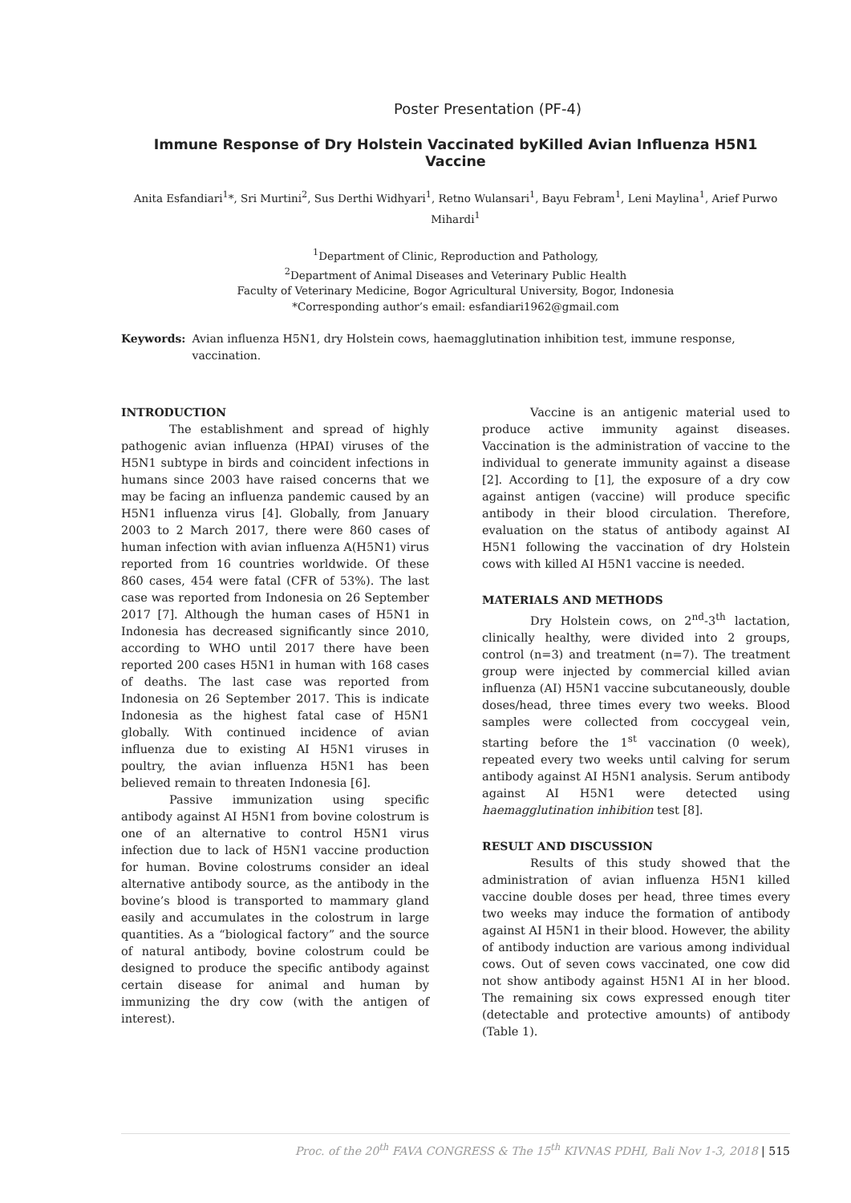Poster Presentation (PF-4)
Immune Response of Dry Holstein Vaccinated byKilled Avian Influenza H5N1 Vaccine
Anita Esfandiari<sup>1</sup>*, Sri Murtini<sup>2</sup>, Sus Derthi Widhyari<sup>1</sup>, Retno Wulansari<sup>1</sup>, Bayu Febram<sup>1</sup>, Leni Maylina<sup>1</sup>, Arief Purwo Mihardi<sup>1</sup>
<sup>1</sup> Department of Clinic, Reproduction and Pathology,
<sup>2</sup> Department of Animal Diseases and Veterinary Public Health
Faculty of Veterinary Medicine, Bogor Agricultural University, Bogor, Indonesia
*Corresponding author’s email: esfandiari1962@gmail.com
Keywords: Avian influenza H5N1, dry Holstein cows, haemagglutination inhibition test, immune response, vaccination.
INTRODUCTION
The establishment and spread of highly pathogenic avian influenza (HPAI) viruses of the H5N1 subtype in birds and coincident infections in humans since 2003 have raised concerns that we may be facing an influenza pandemic caused by an H5N1 influenza virus [4]. Globally, from January 2003 to 2 March 2017, there were 860 cases of human infection with avian influenza A(H5N1) virus reported from 16 countries worldwide. Of these 860 cases, 454 were fatal (CFR of 53%). The last case was reported from Indonesia on 26 September 2017 [7]. Although the human cases of H5N1 in Indonesia has decreased significantly since 2010, according to WHO until 2017 there have been reported 200 cases H5N1 in human with 168 cases of deaths. The last case was reported from Indonesia on 26 September 2017. This is indicate Indonesia as the highest fatal case of H5N1 globally. With continued incidence of avian influenza due to existing AI H5N1 viruses in poultry, the avian influenza H5N1 has been believed remain to threaten Indonesia [6].
Passive immunization using specific antibody against AI H5N1 from bovine colostrum is one of an alternative to control H5N1 virus infection due to lack of H5N1 vaccine production for human. Bovine colostrums consider an ideal alternative antibody source, as the antibody in the bovine’s blood is transported to mammary gland easily and accumulates in the colostrum in large quantities. As a “biological factory” and the source of natural antibody, bovine colostrum could be designed to produce the specific antibody against certain disease for animal and human by immunizing the dry cow (with the antigen of interest).
Vaccine is an antigenic material used to produce active immunity against diseases. Vaccination is the administration of vaccine to the individual to generate immunity against a disease [2]. According to [1], the exposure of a dry cow against antigen (vaccine) will produce specific antibody in their blood circulation. Therefore, evaluation on the status of antibody against AI H5N1 following the vaccination of dry Holstein cows with killed AI H5N1 vaccine is needed.
MATERIALS AND METHODS
Dry Holstein cows, on 2<sup>nd</sup>-3<sup>th</sup> lactation, clinically healthy, were divided into 2 groups, control (n=3) and treatment (n=7). The treatment group were injected by commercial killed avian influenza (AI) H5N1 vaccine subcutaneously, double doses/head, three times every two weeks. Blood samples were collected from coccygeal vein, starting before the 1<sup>st</sup> vaccination (0 week), repeated every two weeks until calving for serum antibody against AI H5N1 analysis. Serum antibody against AI H5N1 were detected using haemagglutination inhibition test [8].
RESULT AND DISCUSSION
Results of this study showed that the administration of avian influenza H5N1 killed vaccine double doses per head, three times every two weeks may induce the formation of antibody against AI H5N1 in their blood. However, the ability of antibody induction are various among individual cows. Out of seven cows vaccinated, one cow did not show antibody against H5N1 AI in her blood. The remaining six cows expressed enough titer (detectable and protective amounts) of antibody (Table 1).
Proc. of the 20<sup>th</sup> FAVA CONGRESS & The 15<sup>th</sup> KIVNAS PDHI, Bali Nov 1-3, 2018 | 515